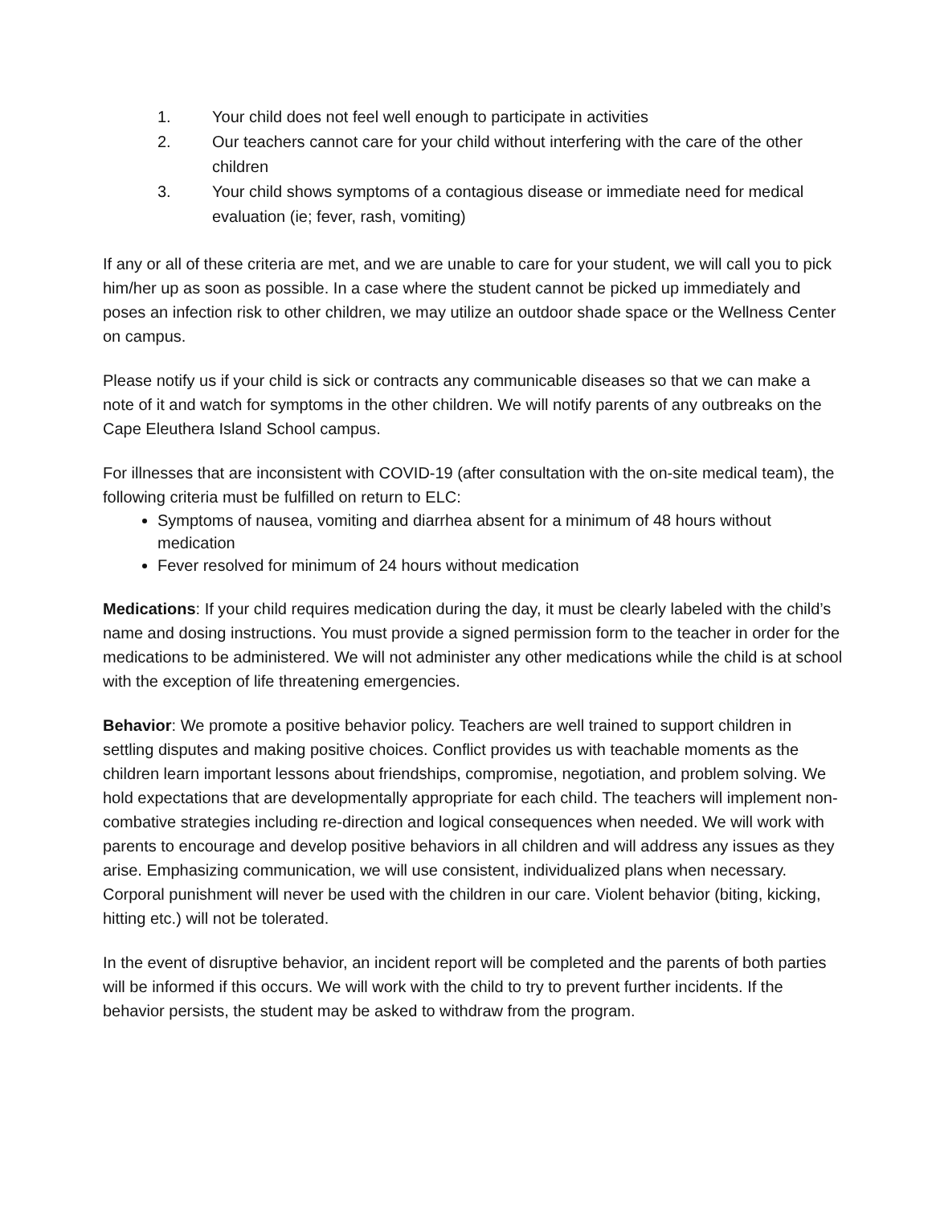1. Your child does not feel well enough to participate in activities
2. Our teachers cannot care for your child without interfering with the care of the other children
3. Your child shows symptoms of a contagious disease or immediate need for medical evaluation (ie; fever, rash, vomiting)
If any or all of these criteria are met, and we are unable to care for your student, we will call you to pick him/her up as soon as possible. In a case where the student cannot be picked up immediately and poses an infection risk to other children, we may utilize an outdoor shade space or the Wellness Center on campus.
Please notify us if your child is sick or contracts any communicable diseases so that we can make a note of it and watch for symptoms in the other children. We will notify parents of any outbreaks on the Cape Eleuthera Island School campus.
For illnesses that are inconsistent with COVID-19 (after consultation with the on-site medical team), the following criteria must be fulfilled on return to ELC:
Symptoms of nausea, vomiting and diarrhea absent for a minimum of 48 hours without medication
Fever resolved for minimum of 24 hours without medication
Medications: If your child requires medication during the day, it must be clearly labeled with the child’s name and dosing instructions. You must provide a signed permission form to the teacher in order for the medications to be administered. We will not administer any other medications while the child is at school with the exception of life threatening emergencies.
Behavior: We promote a positive behavior policy. Teachers are well trained to support children in settling disputes and making positive choices. Conflict provides us with teachable moments as the children learn important lessons about friendships, compromise, negotiation, and problem solving. We hold expectations that are developmentally appropriate for each child. The teachers will implement non-combative strategies including re-direction and logical consequences when needed. We will work with parents to encourage and develop positive behaviors in all children and will address any issues as they arise. Emphasizing communication, we will use consistent, individualized plans when necessary. Corporal punishment will never be used with the children in our care. Violent behavior (biting, kicking, hitting etc.) will not be tolerated.
In the event of disruptive behavior, an incident report will be completed and the parents of both parties will be informed if this occurs. We will work with the child to try to prevent further incidents. If the behavior persists, the student may be asked to withdraw from the program.